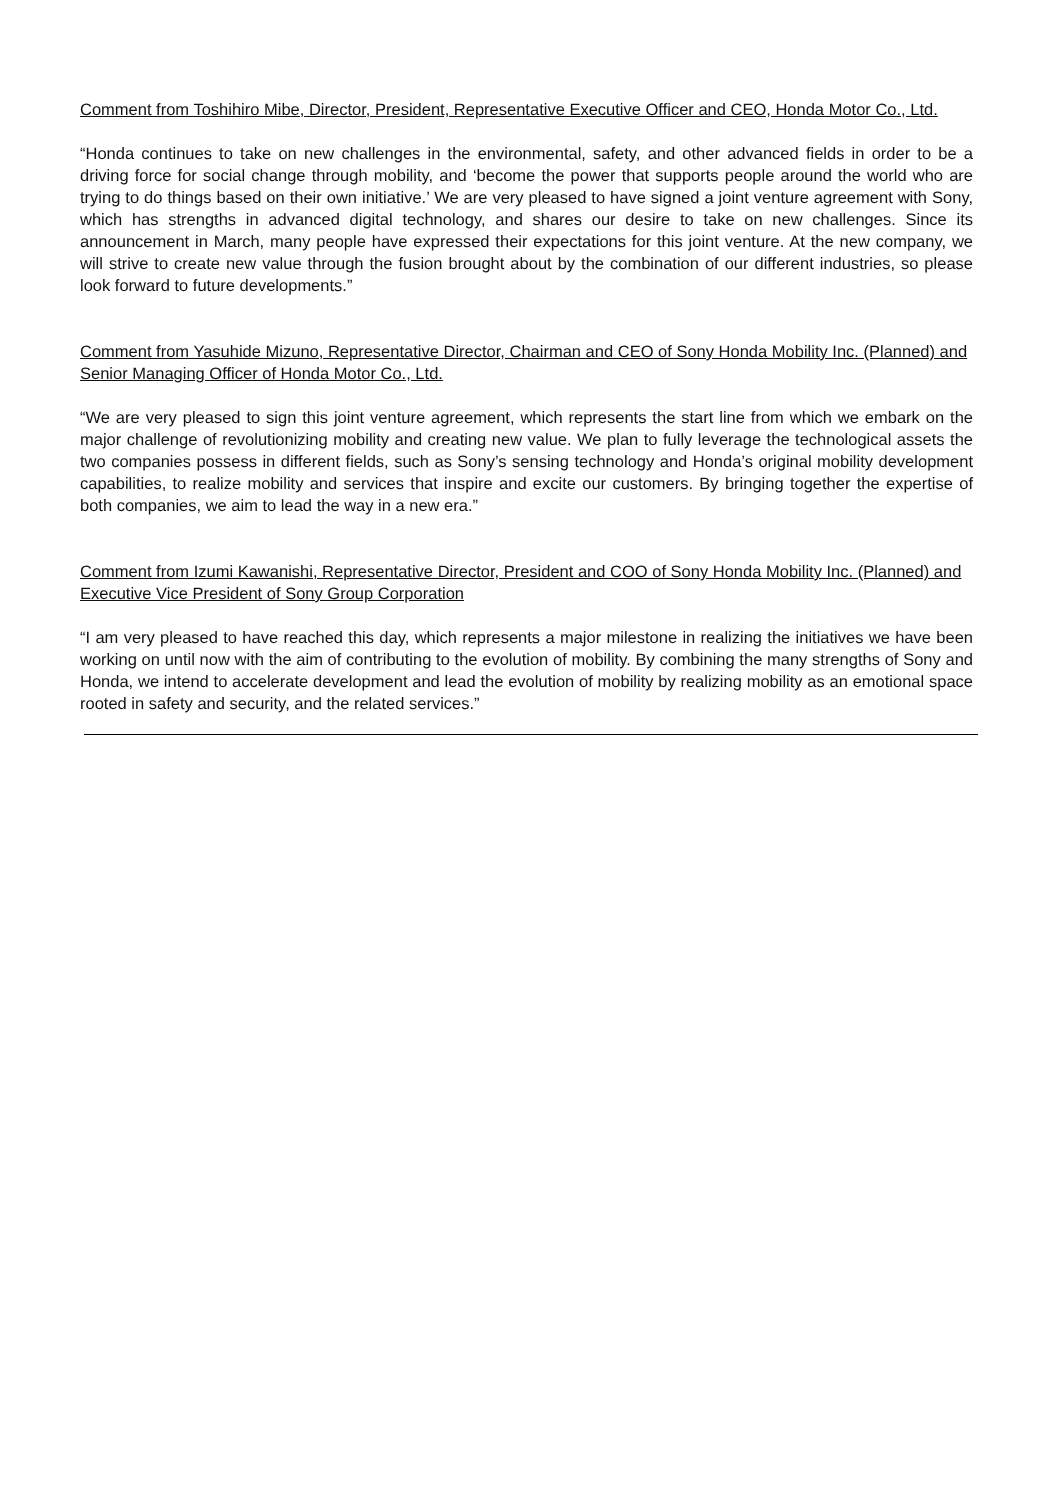Comment from Toshihiro Mibe, Director, President, Representative Executive Officer and CEO, Honda Motor Co., Ltd.
“Honda continues to take on new challenges in the environmental, safety, and other advanced fields in order to be a driving force for social change through mobility, and ‘become the power that supports people around the world who are trying to do things based on their own initiative.’ We are very pleased to have signed a joint venture agreement with Sony, which has strengths in advanced digital technology, and shares our desire to take on new challenges. Since its announcement in March, many people have expressed their expectations for this joint venture. At the new company, we will strive to create new value through the fusion brought about by the combination of our different industries, so please look forward to future developments.”
Comment from Yasuhide Mizuno, Representative Director, Chairman and CEO of Sony Honda Mobility Inc. (Planned) and Senior Managing Officer of Honda Motor Co., Ltd.
“We are very pleased to sign this joint venture agreement, which represents the start line from which we embark on the major challenge of revolutionizing mobility and creating new value. We plan to fully leverage the technological assets the two companies possess in different fields, such as Sony’s sensing technology and Honda’s original mobility development capabilities, to realize mobility and services that inspire and excite our customers. By bringing together the expertise of both companies, we aim to lead the way in a new era.”
Comment from Izumi Kawanishi, Representative Director, President and COO of Sony Honda Mobility Inc. (Planned) and Executive Vice President of Sony Group Corporation
“I am very pleased to have reached this day, which represents a major milestone in realizing the initiatives we have been working on until now with the aim of contributing to the evolution of mobility. By combining the many strengths of Sony and Honda, we intend to accelerate development and lead the evolution of mobility by realizing mobility as an emotional space rooted in safety and security, and the related services.”